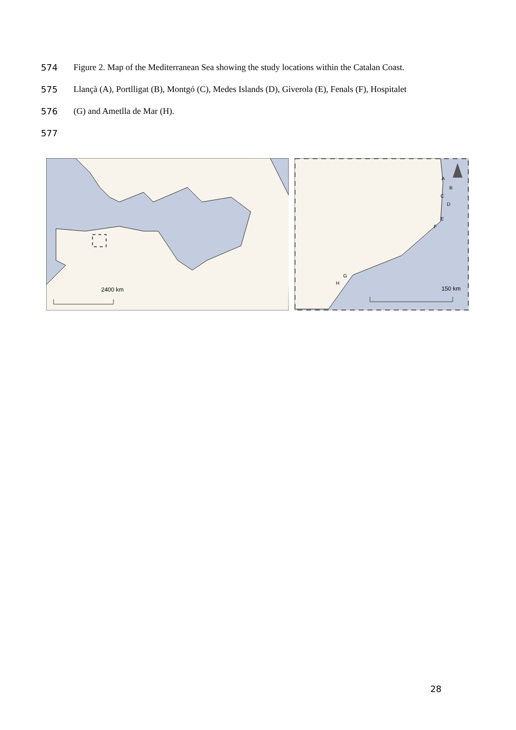574 Figure 2. Map of the Mediterranean Sea showing the study locations within the Catalan Coast.
575 Llançà (A), Portlligat (B), Montgó (C), Medes Islands (D), Giverola (E), Fenals (F), Hospitalet
576 (G) and Ametlla de Mar (H).
577
2400 km
A
B
C
D
E
F
G
H
150 km
28